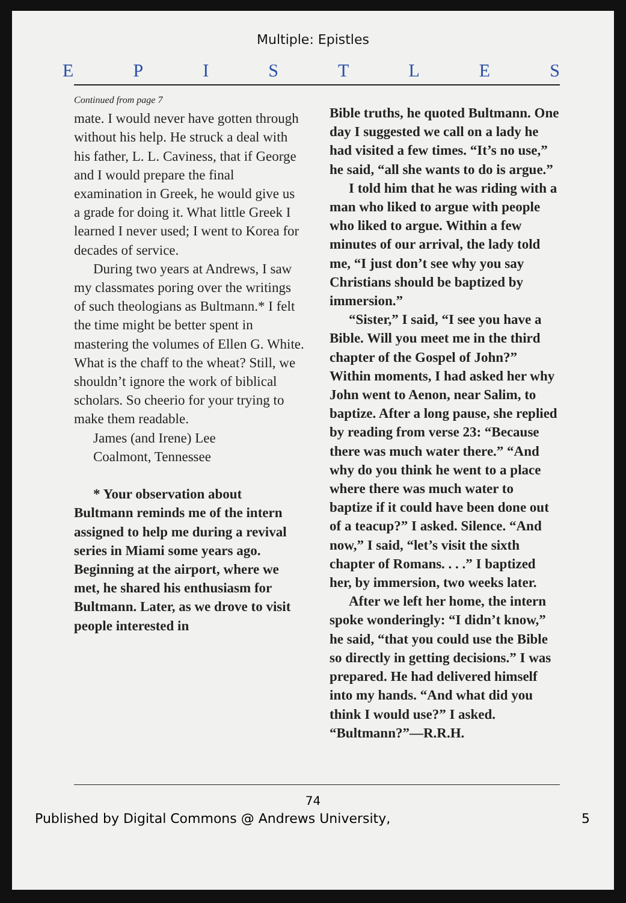Multiple: Epistles
EPISTLES
Continued from page 7
mate. I would never have gotten through without his help. He struck a deal with his father, L. L. Caviness, that if George and I would prepare the final examination in Greek, he would give us a grade for doing it. What little Greek I learned I never used; I went to Korea for decades of service.
During two years at Andrews, I saw my classmates poring over the writings of such theologians as Bultmann.* I felt the time might be better spent in mastering the volumes of Ellen G. White. What is the chaff to the wheat? Still, we shouldn’t ignore the work of biblical scholars. So cheerio for your trying to make them readable.
James (and Irene) Lee
Coalmont, Tennessee
* Your observation about Bultmann reminds me of the intern assigned to help me during a revival series in Miami some years ago. Beginning at the airport, where we met, he shared his enthusiasm for Bultmann. Later, as we drove to visit people interested in
Bible truths, he quoted Bultmann. One day I suggested we call on a lady he had visited a few times. “It’s no use,” he said, “all she wants to do is argue.”
I told him that he was riding with a man who liked to argue with people who liked to argue. Within a few minutes of our arrival, the lady told me, “I just don’t see why you say Christians should be baptized by immersion.”
“Sister,” I said, “I see you have a Bible. Will you meet me in the third chapter of the Gospel of John?” Within moments, I had asked her why John went to Aenon, near Salim, to baptize. After a long pause, she replied by reading from verse 23: “Because there was much water there.” “And why do you think he went to a place where there was much water to baptize if it could have been done out of a teacup?” I asked. Silence. “And now,” I said, “let’s visit the sixth chapter of Romans. . . .” I baptized her, by immersion, two weeks later.
After we left her home, the intern spoke wonderingly: “I didn’t know,” he said, “that you could use the Bible so directly in getting decisions.” I was prepared. He had delivered himself into my hands. “And what did you think I would use?” I asked. “Bultmann?”—R.R.H.
74
Published by Digital Commons @ Andrews University, 5